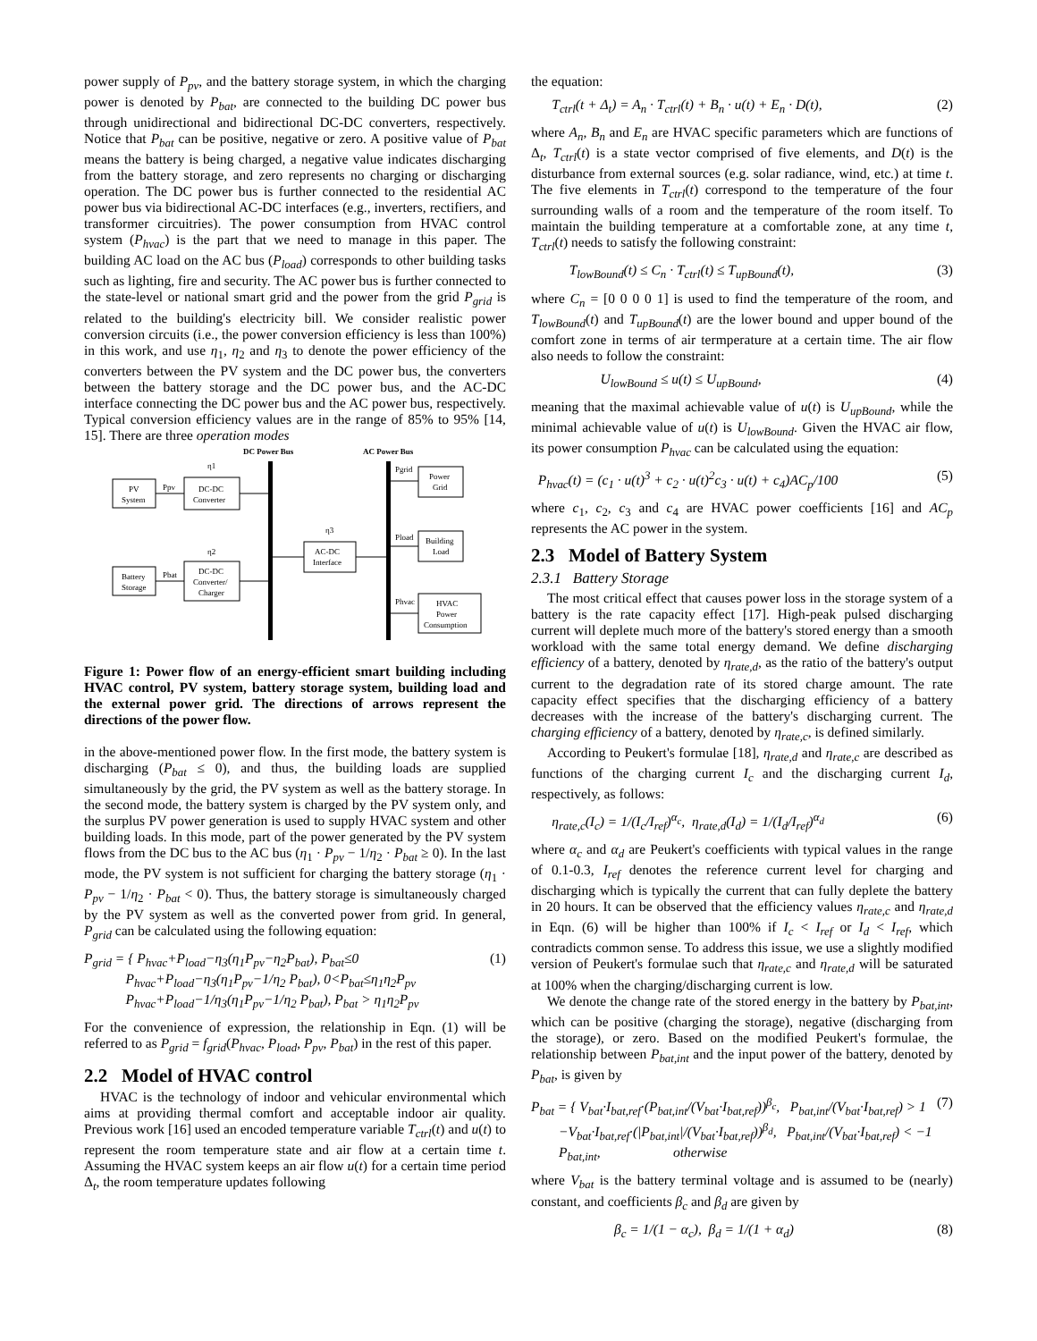power supply of P<sub>pv</sub>, and the battery storage system, in which the charging power is denoted by P<sub>bat</sub>, are connected to the building DC power bus through unidirectional and bidirectional DC-DC converters, respectively. Notice that P<sub>bat</sub> can be positive, negative or zero. A positive value of P<sub>bat</sub> means the battery is being charged, a negative value indicates discharging from the battery storage, and zero represents no charging or discharging operation. The DC power bus is further connected to the residential AC power bus via bidirectional AC-DC interfaces (e.g., inverters, rectifiers, and transformer circuitries). The power consumption from HVAC control system (P<sub>hvac</sub>) is the part that we need to manage in this paper. The building AC load on the AC bus (P<sub>load</sub>) corresponds to other building tasks such as lighting, fire and security. The AC power bus is further connected to the state-level or national smart grid and the power from the grid P<sub>grid</sub> is related to the building's electricity bill. We consider realistic power conversion circuits (i.e., the power conversion efficiency is less than 100%) in this work, and use η<sub>1</sub>, η<sub>2</sub> and η<sub>3</sub> to denote the power efficiency of the converters between the PV system and the DC power bus, the converters between the battery storage and the DC power bus, and the AC-DC interface connecting the DC power bus and the AC power bus, respectively. Typical conversion efficiency values are in the range of 85% to 95% [14, 15]. There are three operation modes
DC Power Bus
AC Power Bus
PV
System
DC-DC
Converter
η1
Ppv
Battery
Storage
DC-DC
Converter/
Charger
η2
Pbat
AC-DC
Interface
η3
Power
Grid
Building
Load
HVAC
Power
Consumption
Pgrid
Pload
Phvac
Figure 1: Power flow of an energy-efficient smart building including HVAC control, PV system, battery storage system, building load and the external power grid. The directions of arrows represent the directions of the power flow.
in the above-mentioned power flow. In the first mode, the battery system is discharging (P<sub>bat</sub> ≤ 0), and thus, the building loads are supplied simultaneously by the grid, the PV system as well as the battery storage. In the second mode, the battery system is charged by the PV system only, and the surplus PV power generation is used to supply HVAC system and other building loads. In this mode, part of the power generated by the PV system flows from the DC bus to the AC bus (η<sub>1</sub> · P<sub>pv</sub> − 1/η<sub>2</sub> · P<sub>bat</sub> ≥ 0). In the last mode, the PV system is not sufficient for charging the battery storage (η<sub>1</sub> · P<sub>pv</sub> − 1/η<sub>2</sub> · P<sub>bat</sub> < 0). Thus, the battery storage is simultaneously charged by the PV system as well as the converted power from grid. In general, P<sub>grid</sub> can be calculated using the following equation:
P<sub>grid</sub> = { P<sub>hvac</sub>+P<sub>load</sub>−η<sub>3</sub>(η<sub>1</sub>P<sub>pv</sub>−η<sub>2</sub>P<sub>bat</sub>), P<sub>bat</sub>≤0
P<sub>hvac</sub>+P<sub>load</sub>−η<sub>3</sub>(η<sub>1</sub>P<sub>pv</sub>−1/η<sub>2</sub> P<sub>bat</sub>), 0<P<sub>bat</sub>≤η<sub>1</sub>η<sub>2</sub>P<sub>pv</sub>
P<sub>hvac</sub>+P<sub>load</sub>−1/η<sub>3</sub>(η<sub>1</sub>P<sub>pv</sub>−1/η<sub>2</sub> P<sub>bat</sub>), P<sub>bat</sub> > η<sub>1</sub>η<sub>2</sub>P<sub>pv</sub>
(1)
For the convenience of expression, the relationship in Eqn. (1) will be referred to as P<sub>grid</sub> = f<sub>grid</sub>(P<sub>hvac</sub>, P<sub>load</sub>, P<sub>pv</sub>, P<sub>bat</sub>) in the rest of this paper.
2.2 Model of HVAC control
HVAC is the technology of indoor and vehicular environmental which aims at providing thermal comfort and acceptable indoor air quality. Previous work [16] used an encoded temperature variable T<sub>ctrl</sub>(t) and u(t) to represent the room temperature state and air flow at a certain time t. Assuming the HVAC system keeps an air flow u(t) for a certain time period Δ<sub>t</sub>, the room temperature updates following
the equation:
T<sub>ctrl</sub>(t + Δ<sub>t</sub>) = A<sub>n</sub> · T<sub>ctrl</sub>(t) + B<sub>n</sub> · u(t) + E<sub>n</sub> · D(t),
(2)
where A<sub>n</sub>, B<sub>n</sub> and E<sub>n</sub> are HVAC specific parameters which are functions of Δ<sub>t</sub>, T<sub>ctrl</sub>(t) is a state vector comprised of five elements, and D(t) is the disturbance from external sources (e.g. solar radiance, wind, etc.) at time t. The five elements in T<sub>ctrl</sub>(t) correspond to the temperature of the four surrounding walls of a room and the temperature of the room itself. To maintain the building temperature at a comfortable zone, at any time t, T<sub>ctrl</sub>(t) needs to satisfy the following constraint:
T<sub>lowBound</sub>(t) ≤ C<sub>n</sub> · T<sub>ctrl</sub>(t) ≤ T<sub>upBound</sub>(t),
(3)
where C<sub>n</sub> = [0 0 0 0 1] is used to find the temperature of the room, and T<sub>lowBound</sub>(t) and T<sub>upBound</sub>(t) are the lower bound and upper bound of the comfort zone in terms of air termperature at a certain time. The air flow also needs to follow the constraint:
U<sub>lowBound</sub> ≤ u(t) ≤ U<sub>upBound</sub>, (4)
meaning that the maximal achievable value of u(t) is U<sub>upBound</sub>, while the minimal achievable value of u(t) is U<sub>lowBound</sub>. Given the HVAC air flow, its power consumption P<sub>hvac</sub> can be calculated using the equation:
P<sub>hvac</sub>(t) = (c<sub>1</sub> · u(t)<sup>3</sup> + c<sub>2</sub> · u(t)<sup>2</sup>c<sub>3</sub> · u(t) + c<sub>4</sub>)AC<sub>p</sub>/100
(5)
where c<sub>1</sub>, c<sub>2</sub>, c<sub>3</sub> and c<sub>4</sub> are HVAC power coefficients [16] and AC<sub>p</sub> represents the AC power in the system.
2.3 Model of Battery System
2.3.1 Battery Storage
The most critical effect that causes power loss in the storage system of a battery is the rate capacity effect [17]. High-peak pulsed discharging current will deplete much more of the battery's stored energy than a smooth workload with the same total energy demand. We define discharging efficiency of a battery, denoted by η<sub>rate,d</sub>, as the ratio of the battery's output current to the degradation rate of its stored charge amount. The rate capacity effect specifies that the discharging efficiency of a battery decreases with the increase of the battery's discharging current. The charging efficiency of a battery, denoted by η<sub>rate,c</sub>, is defined similarly.
According to Peukert's formulae [18], η<sub>rate,d</sub> and η<sub>rate,c</sub> are described as functions of the charging current I<sub>c</sub> and the discharging current I<sub>d</sub>, respectively, as follows:
η<sub>rate,c</sub>(I<sub>c</sub>) = 1/(I<sub>c</sub>/I<sub>ref</sub>)<sup>α<sub>c</sub></sup>, η<sub>rate,d</sub>(I<sub>d</sub>) = 1/(I<sub>d</sub>/I<sub>ref</sub>)<sup>α<sub>d</sub></sup>
(6)
where α<sub>c</sub> and α<sub>d</sub> are Peukert's coefficients with typical values in the range of 0.1-0.3, I<sub>ref</sub> denotes the reference current level for charging and discharging which is typically the current that can fully deplete the battery in 20 hours. It can be observed that the efficiency values η<sub>rate,c</sub> and η<sub>rate,d</sub> in Eqn. (6) will be higher than 100% if I<sub>c</sub> < I<sub>ref</sub> or I<sub>d</sub> < I<sub>ref</sub>, which contradicts common sense. To address this issue, we use a slightly modified version of Peukert's formulae such that η<sub>rate,c</sub> and η<sub>rate,d</sub> will be saturated at 100% when the charging/discharging current is low.
We denote the change rate of the stored energy in the battery by P<sub>bat,int</sub>, which can be positive (charging the storage), negative (discharging from the storage), or zero. Based on the modified Peukert's formulae, the relationship between P<sub>bat,int</sub> and the input power of the battery, denoted by P<sub>bat</sub>, is given by
P<sub>bat</sub> = { V<sub>bat</sub>·I<sub>bat,ref</sub>·(P<sub>bat,int</sub>/(V<sub>bat</sub>·I<sub>bat,ref</sub>))<sup>β<sub>c</sub></sup>, P<sub>bat,int</sub>/(V<sub>bat</sub>·I<sub>bat,ref</sub>) > 1
−V<sub>bat</sub>·I<sub>bat,ref</sub>·(|P<sub>bat,int</sub>|/(V<sub>bat</sub>·I<sub>bat,ref</sub>))<sup>β<sub>d</sub></sup>, P<sub>bat,int</sub>/(V<sub>bat</sub>·I<sub>bat,ref</sub>) < −1
P<sub>bat,int</sub>, otherwise
(7)
where V<sub>bat</sub> is the battery terminal voltage and is assumed to be (nearly) constant, and coefficients β<sub>c</sub> and β<sub>d</sub> are given by
β<sub>c</sub> = 1/(1 − α<sub>c</sub>), β<sub>d</sub> = 1/(1 + α<sub>d</sub>)
(8)